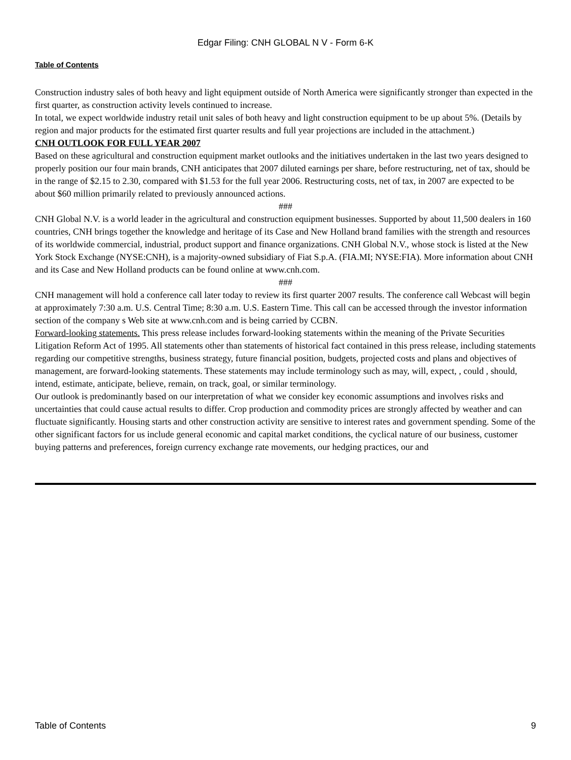Edgar Filing: CNH GLOBAL N V - Form 6-K
Table of Contents
Construction industry sales of both heavy and light equipment outside of North America were significantly stronger than expected in the first quarter, as construction activity levels continued to increase.
In total, we expect worldwide industry retail unit sales of both heavy and light construction equipment to be up about 5%. (Details by region and major products for the estimated first quarter results and full year projections are included in the attachment.)
CNH OUTLOOK FOR FULL YEAR 2007
Based on these agricultural and construction equipment market outlooks and the initiatives undertaken in the last two years designed to properly position our four main brands, CNH anticipates that 2007 diluted earnings per share, before restructuring, net of tax, should be in the range of $2.15 to 2.30, compared with $1.53 for the full year 2006. Restructuring costs, net of tax, in 2007 are expected to be about $60 million primarily related to previously announced actions.
###
CNH Global N.V. is a world leader in the agricultural and construction equipment businesses. Supported by about 11,500 dealers in 160 countries, CNH brings together the knowledge and heritage of its Case and New Holland brand families with the strength and resources of its worldwide commercial, industrial, product support and finance organizations. CNH Global N.V., whose stock is listed at the New York Stock Exchange (NYSE:CNH), is a majority-owned subsidiary of Fiat S.p.A. (FIA.MI; NYSE:FIA). More information about CNH and its Case and New Holland products can be found online at www.cnh.com.
###
CNH management will hold a conference call later today to review its first quarter 2007 results. The conference call Webcast will begin at approximately 7:30 a.m. U.S. Central Time; 8:30 a.m. U.S. Eastern Time. This call can be accessed through the investor information section of the company s Web site at www.cnh.com and is being carried by CCBN.
Forward-looking statements. This press release includes forward-looking statements within the meaning of the Private Securities Litigation Reform Act of 1995. All statements other than statements of historical fact contained in this press release, including statements regarding our competitive strengths, business strategy, future financial position, budgets, projected costs and plans and objectives of management, are forward-looking statements. These statements may include terminology such as may, will, expect, , could , should, intend, estimate, anticipate, believe, remain, on track, goal, or similar terminology.
Our outlook is predominantly based on our interpretation of what we consider key economic assumptions and involves risks and uncertainties that could cause actual results to differ. Crop production and commodity prices are strongly affected by weather and can fluctuate significantly. Housing starts and other construction activity are sensitive to interest rates and government spending. Some of the other significant factors for us include general economic and capital market conditions, the cyclical nature of our business, customer buying patterns and preferences, foreign currency exchange rate movements, our hedging practices, our and
Table of Contents 9